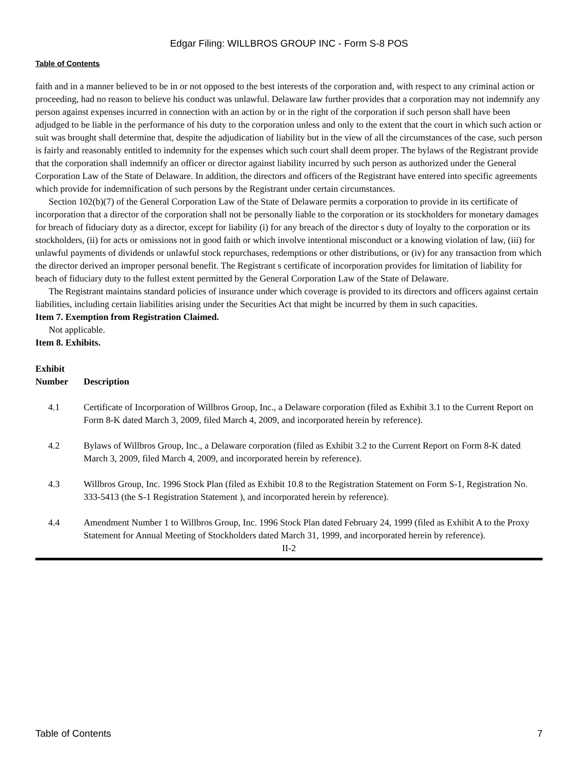Edgar Filing: WILLBROS GROUP INC - Form S-8 POS
Table of Contents
faith and in a manner believed to be in or not opposed to the best interests of the corporation and, with respect to any criminal action or proceeding, had no reason to believe his conduct was unlawful. Delaware law further provides that a corporation may not indemnify any person against expenses incurred in connection with an action by or in the right of the corporation if such person shall have been adjudged to be liable in the performance of his duty to the corporation unless and only to the extent that the court in which such action or suit was brought shall determine that, despite the adjudication of liability but in the view of all the circumstances of the case, such person is fairly and reasonably entitled to indemnity for the expenses which such court shall deem proper. The bylaws of the Registrant provide that the corporation shall indemnify an officer or director against liability incurred by such person as authorized under the General Corporation Law of the State of Delaware. In addition, the directors and officers of the Registrant have entered into specific agreements which provide for indemnification of such persons by the Registrant under certain circumstances.
Section 102(b)(7) of the General Corporation Law of the State of Delaware permits a corporation to provide in its certificate of incorporation that a director of the corporation shall not be personally liable to the corporation or its stockholders for monetary damages for breach of fiduciary duty as a director, except for liability (i) for any breach of the director s duty of loyalty to the corporation or its stockholders, (ii) for acts or omissions not in good faith or which involve intentional misconduct or a knowing violation of law, (iii) for unlawful payments of dividends or unlawful stock repurchases, redemptions or other distributions, or (iv) for any transaction from which the director derived an improper personal benefit. The Registrant s certificate of incorporation provides for limitation of liability for beach of fiduciary duty to the fullest extent permitted by the General Corporation Law of the State of Delaware.
The Registrant maintains standard policies of insurance under which coverage is provided to its directors and officers against certain liabilities, including certain liabilities arising under the Securities Act that might be incurred by them in such capacities.
Item 7. Exemption from Registration Claimed.
Not applicable.
Item 8. Exhibits.
| Exhibit Number | Description |
| --- | --- |
| 4.1 | Certificate of Incorporation of Willbros Group, Inc., a Delaware corporation (filed as Exhibit 3.1 to the Current Report on Form 8-K dated March 3, 2009, filed March 4, 2009, and incorporated herein by reference). |
| 4.2 | Bylaws of Willbros Group, Inc., a Delaware corporation (filed as Exhibit 3.2 to the Current Report on Form 8-K dated March 3, 2009, filed March 4, 2009, and incorporated herein by reference). |
| 4.3 | Willbros Group, Inc. 1996 Stock Plan (filed as Exhibit 10.8 to the Registration Statement on Form S-1, Registration No. 333-5413 (the S-1 Registration Statement ), and incorporated herein by reference). |
| 4.4 | Amendment Number 1 to Willbros Group, Inc. 1996 Stock Plan dated February 24, 1999 (filed as Exhibit A to the Proxy Statement for Annual Meeting of Stockholders dated March 31, 1999, and incorporated herein by reference). |
II-2
Table of Contents 7